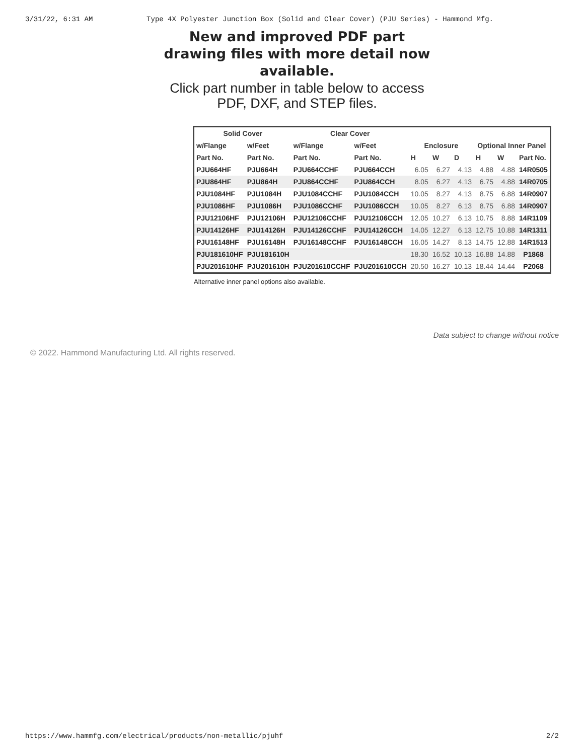3/31/22, 6:31 AM Type 4X Polyester Junction Box (Solid and Clear Cover) (PJU Series) - Hammond Mfg.
New and improved PDF part drawing files with more detail now available.
Click part number in table below to access PDF, DXF, and STEP files.
| Solid Cover | | Clear Cover | | | | | | | |
| --- | --- | --- | --- | --- | --- | --- | --- | --- | --- |
| w/Flange | w/Feet | w/Flange | w/Feet | Enclosure | | | Optional Inner Panel | | |
| Part No. | Part No. | Part No. | Part No. | H | W | D | H | W | Part No. |
| PJU664HF | PJU664H | PJU664CCHF | PJU664CCH | 6.05 | 6.27 | 4.13 | 4.88 | 4.88 | 14R0505 |
| PJU864HF | PJU864H | PJU864CCHF | PJU864CCH | 8.05 | 6.27 | 4.13 | 6.75 | 4.88 | 14R0705 |
| PJU1084HF | PJU1084H | PJU1084CCHF | PJU1084CCH | 10.05 | 8.27 | 4.13 | 8.75 | 6.88 | 14R0907 |
| PJU1086HF | PJU1086H | PJU1086CCHF | PJU1086CCH | 10.05 | 8.27 | 6.13 | 8.75 | 6.88 | 14R0907 |
| PJU12106HF | PJU12106H | PJU12106CCHF | PJU12106CCH | 12.05 | 10.27 | 6.13 | 10.75 | 8.88 | 14R1109 |
| PJU14126HF | PJU14126H | PJU14126CCHF | PJU14126CCH | 14.05 | 12.27 | 6.13 | 12.75 | 10.88 | 14R1311 |
| PJU16148HF | PJU16148H | PJU16148CCHF | PJU16148CCH | 16.05 | 14.27 | 8.13 | 14.75 | 12.88 | 14R1513 |
| PJU181610HF | PJU181610H | | | 18.30 | 16.52 | 10.13 | 16.88 | 14.88 | P1868 |
| PJU201610HF | PJU201610H | PJU201610CCHF | PJU201610CCH | 20.50 | 16.27 | 10.13 | 18.44 | 14.44 | P2068 |
Alternative inner panel options also available.
Data subject to change without notice
© 2022. Hammond Manufacturing Ltd. All rights reserved.
https://www.hammfg.com/electrical/products/non-metallic/pjuhf 2/2